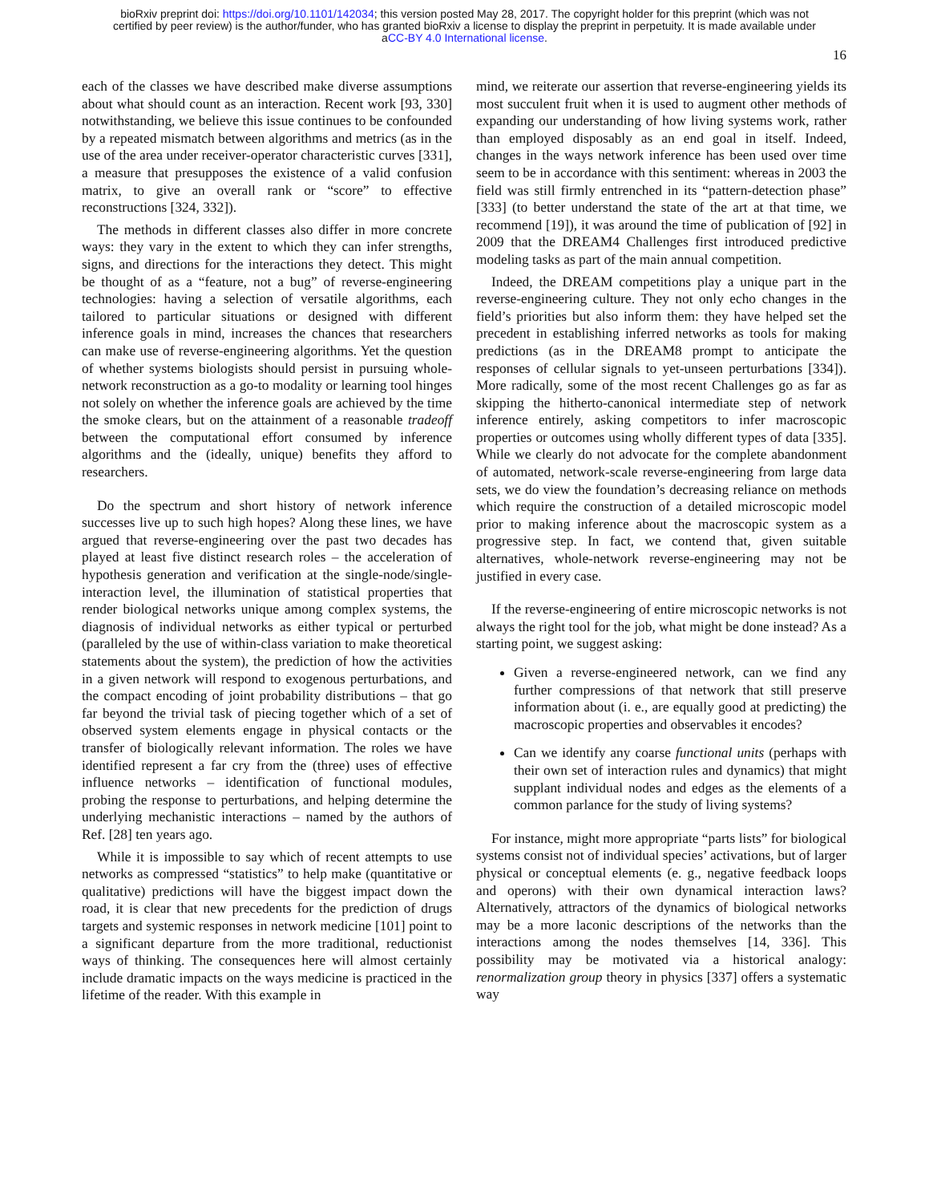bioRxiv preprint doi: https://doi.org/10.1101/142034; this version posted May 28, 2017. The copyright holder for this preprint (which was not
certified by peer review) is the author/funder, who has granted bioRxiv a license to display the preprint in perpetuity. It is made available under
aCC-BY 4.0 International license.
16
each of the classes we have described make diverse assumptions about what should count as an interaction. Recent work [93, 330] notwithstanding, we believe this issue continues to be confounded by a repeated mismatch between algorithms and metrics (as in the use of the area under receiver-operator characteristic curves [331], a measure that presupposes the existence of a valid confusion matrix, to give an overall rank or “score” to effective reconstructions [324, 332]).
The methods in different classes also differ in more concrete ways: they vary in the extent to which they can infer strengths, signs, and directions for the interactions they detect. This might be thought of as a “feature, not a bug” of reverse-engineering technologies: having a selection of versatile algorithms, each tailored to particular situations or designed with different inference goals in mind, increases the chances that researchers can make use of reverse-engineering algorithms. Yet the question of whether systems biologists should persist in pursuing whole-network reconstruction as a go-to modality or learning tool hinges not solely on whether the inference goals are achieved by the time the smoke clears, but on the attainment of a reasonable tradeoff between the computational effort consumed by inference algorithms and the (ideally, unique) benefits they afford to researchers.
Do the spectrum and short history of network inference successes live up to such high hopes? Along these lines, we have argued that reverse-engineering over the past two decades has played at least five distinct research roles – the acceleration of hypothesis generation and verification at the single-node/single-interaction level, the illumination of statistical properties that render biological networks unique among complex systems, the diagnosis of individual networks as either typical or perturbed (paralleled by the use of within-class variation to make theoretical statements about the system), the prediction of how the activities in a given network will respond to exogenous perturbations, and the compact encoding of joint probability distributions – that go far beyond the trivial task of piecing together which of a set of observed system elements engage in physical contacts or the transfer of biologically relevant information. The roles we have identified represent a far cry from the (three) uses of effective influence networks – identification of functional modules, probing the response to perturbations, and helping determine the underlying mechanistic interactions – named by the authors of Ref. [28] ten years ago.
While it is impossible to say which of recent attempts to use networks as compressed “statistics” to help make (quantitative or qualitative) predictions will have the biggest impact down the road, it is clear that new precedents for the prediction of drugs targets and systemic responses in network medicine [101] point to a significant departure from the more traditional, reductionist ways of thinking. The consequences here will almost certainly include dramatic impacts on the ways medicine is practiced in the lifetime of the reader. With this example in
mind, we reiterate our assertion that reverse-engineering yields its most succulent fruit when it is used to augment other methods of expanding our understanding of how living systems work, rather than employed disposably as an end goal in itself. Indeed, changes in the ways network inference has been used over time seem to be in accordance with this sentiment: whereas in 2003 the field was still firmly entrenched in its “pattern-detection phase” [333] (to better understand the state of the art at that time, we recommend [19]), it was around the time of publication of [92] in 2009 that the DREAM4 Challenges first introduced predictive modeling tasks as part of the main annual competition.
Indeed, the DREAM competitions play a unique part in the reverse-engineering culture. They not only echo changes in the field’s priorities but also inform them: they have helped set the precedent in establishing inferred networks as tools for making predictions (as in the DREAM8 prompt to anticipate the responses of cellular signals to yet-unseen perturbations [334]). More radically, some of the most recent Challenges go as far as skipping the hitherto-canonical intermediate step of network inference entirely, asking competitors to infer macroscopic properties or outcomes using wholly different types of data [335]. While we clearly do not advocate for the complete abandonment of automated, network-scale reverse-engineering from large data sets, we do view the foundation’s decreasing reliance on methods which require the construction of a detailed microscopic model prior to making inference about the macroscopic system as a progressive step. In fact, we contend that, given suitable alternatives, whole-network reverse-engineering may not be justified in every case.
If the reverse-engineering of entire microscopic networks is not always the right tool for the job, what might be done instead? As a starting point, we suggest asking:
Given a reverse-engineered network, can we find any further compressions of that network that still preserve information about (i. e., are equally good at predicting) the macroscopic properties and observables it encodes?
Can we identify any coarse functional units (perhaps with their own set of interaction rules and dynamics) that might supplant individual nodes and edges as the elements of a common parlance for the study of living systems?
For instance, might more appropriate “parts lists” for biological systems consist not of individual species’ activations, but of larger physical or conceptual elements (e. g., negative feedback loops and operons) with their own dynamical interaction laws? Alternatively, attractors of the dynamics of biological networks may be a more laconic descriptions of the networks than the interactions among the nodes themselves [14, 336]. This possibility may be motivated via a historical analogy: renormalization group theory in physics [337] offers a systematic way